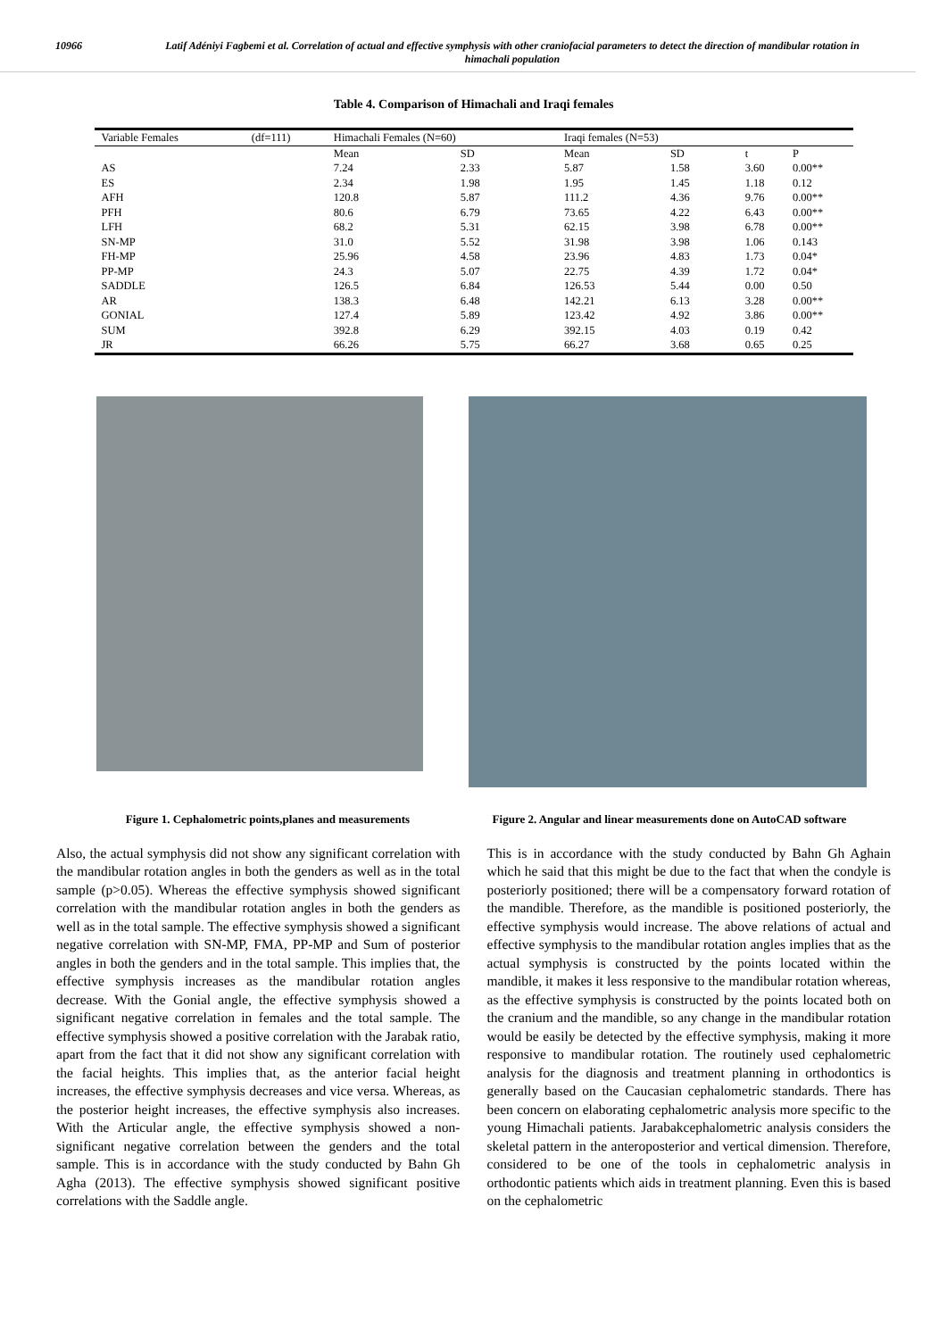10966 Latif Adéniyi Fagbemi et al. Correlation of actual and effective symphysis with other craniofacial parameters to detect the direction of mandibular rotation in himachali population
Table 4. Comparison of Himachali and Iraqi females
| Variable Females | (df=111) | Himachali Females (N=60) | | Iraqi females (N=53) | | | |
| | | Mean | SD | Mean | SD | t | P |
| AS | | 7.24 | 2.33 | 5.87 | 1.58 | 3.60 | 0.00** |
| ES | | 2.34 | 1.98 | 1.95 | 1.45 | 1.18 | 0.12 |
| AFH | | 120.8 | 5.87 | 111.2 | 4.36 | 9.76 | 0.00** |
| PFH | | 80.6 | 6.79 | 73.65 | 4.22 | 6.43 | 0.00** |
| LFH | | 68.2 | 5.31 | 62.15 | 3.98 | 6.78 | 0.00** |
| SN-MP | | 31.0 | 5.52 | 31.98 | 3.98 | 1.06 | 0.143 |
| FH-MP | | 25.96 | 4.58 | 23.96 | 4.83 | 1.73 | 0.04* |
| PP-MP | | 24.3 | 5.07 | 22.75 | 4.39 | 1.72 | 0.04* |
| SADDLE | | 126.5 | 6.84 | 126.53 | 5.44 | 0.00 | 0.50 |
| AR | | 138.3 | 6.48 | 142.21 | 6.13 | 3.28 | 0.00** |
| GONIAL | | 127.4 | 5.89 | 123.42 | 4.92 | 3.86 | 0.00** |
| SUM | | 392.8 | 6.29 | 392.15 | 4.03 | 0.19 | 0.42 |
| JR | | 66.26 | 5.75 | 66.27 | 3.68 | 0.65 | 0.25 |
Figure 1. Cephalometric points,planes and measurements
Figure 2. Angular and linear measurements done on AutoCAD software
Also, the actual symphysis did not show any significant correlation with the mandibular rotation angles in both the genders as well as in the total sample (p>0.05). Whereas the effective symphysis showed significant correlation with the mandibular rotation angles in both the genders as well as in the total sample. The effective symphysis showed a significant negative correlation with SN-MP, FMA, PP-MP and Sum of posterior angles in both the genders and in the total sample. This implies that, the effective symphysis increases as the mandibular rotation angles decrease. With the Gonial angle, the effective symphysis showed a significant negative correlation in females and the total sample. The effective symphysis showed a positive correlation with the Jarabak ratio, apart from the fact that it did not show any significant correlation with the facial heights. This implies that, as the anterior facial height increases, the effective symphysis decreases and vice versa. Whereas, as the posterior height increases, the effective symphysis also increases. With the Articular angle, the effective symphysis showed a non-significant negative correlation between the genders and the total sample. This is in accordance with the study conducted by Bahn Gh Agha (2013). The effective symphysis showed significant positive correlations with the Saddle angle.
This is in accordance with the study conducted by Bahn Gh Aghain which he said that this might be due to the fact that when the condyle is posteriorly positioned; there will be a compensatory forward rotation of the mandible. Therefore, as the mandible is positioned posteriorly, the effective symphysis would increase. The above relations of actual and effective symphysis to the mandibular rotation angles implies that as the actual symphysis is constructed by the points located within the mandible, it makes it less responsive to the mandibular rotation whereas, as the effective symphysis is constructed by the points located both on the cranium and the mandible, so any change in the mandibular rotation would be easily be detected by the effective symphysis, making it more responsive to mandibular rotation. The routinely used cephalometric analysis for the diagnosis and treatment planning in orthodontics is generally based on the Caucasian cephalometric standards. There has been concern on elaborating cephalometric analysis more specific to the young Himachali patients. Jarabakcephalometric analysis considers the skeletal pattern in the anteroposterior and vertical dimension. Therefore, considered to be one of the tools in cephalometric analysis in orthodontic patients which aids in treatment planning. Even this is based on the cephalometric